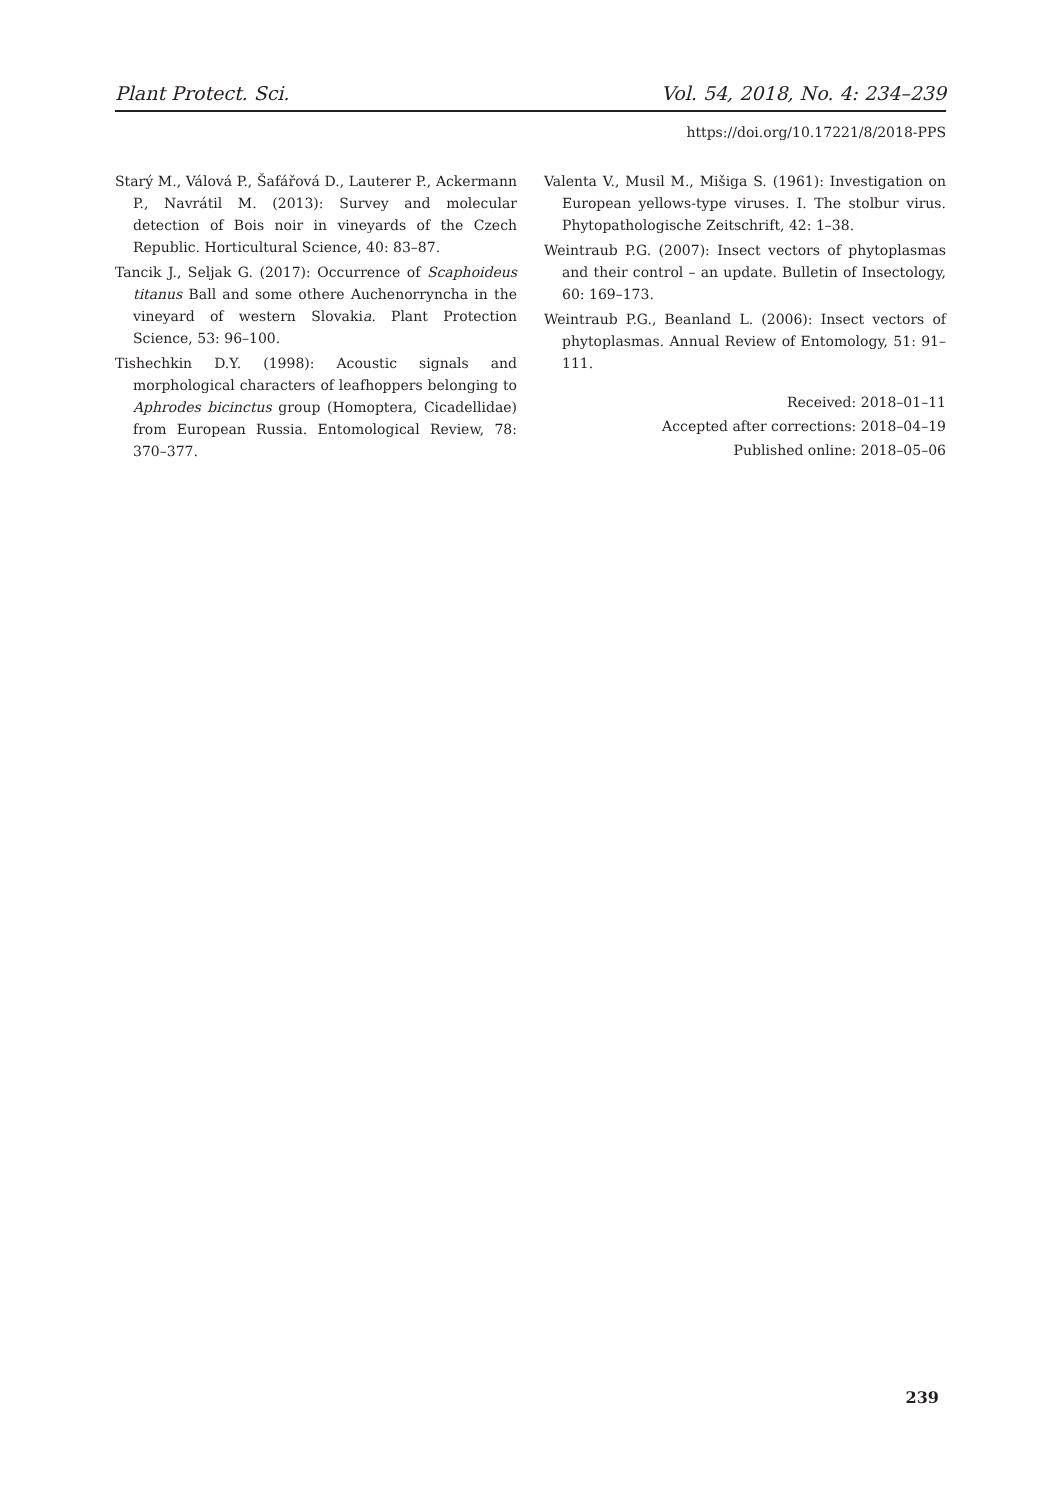Plant Protect. Sci. Vol. 54, 2018, No. 4: 234–239
https://doi.org/10.17221/8/2018-PPS
Starý M., Válová P., Šafářová D., Lauterer P., Ackermann P., Navrátil M. (2013): Survey and molecular detection of Bois noir in vineyards of the Czech Republic. Horticultural Science, 40: 83–87.
Tancik J., Seljak G. (2017): Occurrence of Scaphoideus titanus Ball and some othere Auchenorryncha in the vineyard of western Slovakia. Plant Protection Science, 53: 96–100.
Tishechkin D.Y. (1998): Acoustic signals and morphological characters of leafhoppers belonging to Aphrodes bicinctus group (Homoptera, Cicadellidae) from European Russia. Entomological Review, 78: 370–377.
Valenta V., Musil M., Mišiga S. (1961): Investigation on European yellows-type viruses. I. The stolbur virus. Phytopathologische Zeitschrift, 42: 1–38.
Weintraub P.G. (2007): Insect vectors of phytoplasmas and their control – an update. Bulletin of Insectology, 60: 169–173.
Weintraub P.G., Beanland L. (2006): Insect vectors of phytoplasmas. Annual Review of Entomology, 51: 91–111.
Received: 2018–01–11
Accepted after corrections: 2018–04–19
Published online: 2018–05–06
239